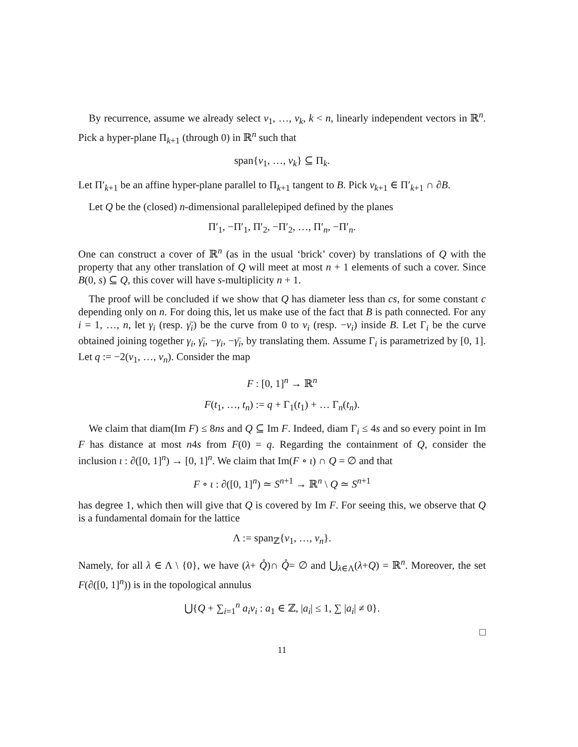By recurrence, assume we already select v<sub>1</sub>, …, v<sub>k</sub>, k < n, linearly independent vectors in ℝ<sup>n</sup>. Pick a hyper-plane Π<sub>k+1</sub> (through 0) in ℝ<sup>n</sup> such that
span{v<sub>1</sub>, …, v<sub>k</sub>} ⊆ Π<sub>k</sub>.
Let Π′<sub>k+1</sub> be an affine hyper-plane parallel to Π<sub>k+1</sub> tangent to B. Pick v<sub>k+1</sub> ∈ Π′<sub>k+1</sub> ∩ ∂B.
Let Q be the (closed) n-dimensional parallelepiped defined by the planes
Π′<sub>1</sub>, −Π′<sub>1</sub>, Π′<sub>2</sub>, −Π′<sub>2</sub>, …, Π′<sub>n</sub>, −Π′<sub>n</sub>.
One can construct a cover of ℝ<sup>n</sup> (as in the usual ‘brick’ cover) by translations of Q with the property that any other translation of Q will meet at most n + 1 elements of such a cover. Since B(0, s) ⊆ Q, this cover will have s-multiplicity n + 1.
The proof will be concluded if we show that Q has diameter less than cs, for some constant c depending only on n. For doing this, let us make use of the fact that B is path connected. For any i = 1, …, n, let γ<sub>i</sub> (resp. γ̄<sub>i</sub>) be the curve from 0 to v<sub>i</sub> (resp. −v<sub>i</sub>) inside B. Let Γ<sub>i</sub> be the curve obtained joining together γ<sub>i</sub>, γ̄<sub>i</sub>, −γ<sub>i</sub>, −γ̄<sub>i</sub>, by translating them. Assume Γ<sub>i</sub> is parametrized by [0, 1]. Let q := −2(v<sub>1</sub>, …, v<sub>n</sub>). Consider the map
F : [0, 1]<sup>n</sup> → ℝ<sup>n</sup>
F(t<sub>1</sub>, …, t<sub>n</sub>) := q + Γ<sub>1</sub>(t<sub>1</sub>) + … Γ<sub>n</sub>(t<sub>n</sub>).
We claim that diam(Im F) ≤ 8ns and Q ⊆ Im F. Indeed, diam Γ<sub>i</sub> ≤ 4s and so every point in Im F has distance at most n4s from F(0) = q. Regarding the containment of Q, consider the inclusion ι : ∂([0, 1]<sup>n</sup>) → [0, 1]<sup>n</sup>. We claim that Im(F ∘ ι) ∩ Q = ∅ and that
F ∘ ι : ∂([0, 1]<sup>n</sup>) ≃ S<sup>n+1</sup> → ℝ<sup>n</sup> \ Q ≃ S<sup>n+1</sup>
has degree 1, which then will give that Q is covered by Im F. For seeing this, we observe that Q is a fundamental domain for the lattice
Λ := span<sub>ℤ</sub>{v<sub>1</sub>, …, v<sub>n</sub>}.
Namely, for all λ ∈ Λ \ {0}, we have (λ+ Q̊)∩ Q̊= ∅ and ⋃<sub>λ∈Λ</sub>(λ+Q) = ℝ<sup>n</sup>. Moreover, the set F(∂([0, 1]<sup>n</sup>)) is in the topological annulus
⋃{Q + ∑<sub>i=1</sub><sup>n</sup> a<sub>i</sub>v<sub>i</sub> : a<sub>1</sub> ∈ ℤ, |a<sub>i</sub>| ≤ 1, ∑ |a<sub>i</sub>| ≠ 0}.
□
11